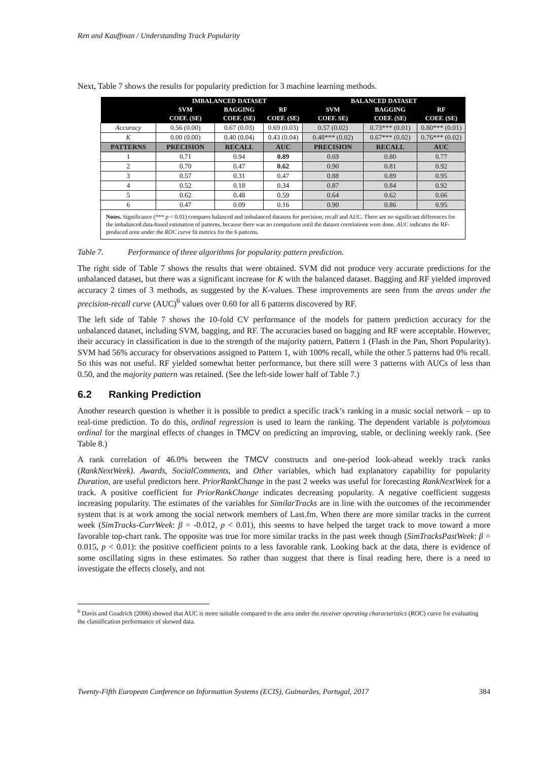Ren and Kauffman / Understanding Track Popularity
Next, Table 7 shows the results for popularity prediction for 3 machine learning methods.
| | IMBALANCED DATASET | | | BALANCED DATASET | | |
| --- | --- | --- | --- | --- | --- | --- |
| | SVM | BAGGING | RF | SVM | BAGGING | RF |
| | COEF. (SE) | COEF. (SE) | COEF. (SE) | COEF. SE) | COEF. (SE) | COEF. (SE) |
| Accuracy | 0.56 (0.00) | 0.67 (0.03) | 0.69 (0.03) | 0.57 (0.02) | 0.73*** (0.01) | 0.80*** (0.01) |
| K | 0.00 (0.00) | 0.40 (0.04) | 0.43 (0.04) | 0.48*** (0.02) | 0.67*** (0.02) | 0.76*** (0.02) |
| PATTERNS | PRECISION | RECALL | AUC | PRECISION | RECALL | AUC |
| 1 | 0.71 | 0.94 | 0.89 | 0.69 | 0.80 | 0.77 |
| 2 | 0.70 | 0.47 | 0.62 | 0.90 | 0.81 | 0.92 |
| 3 | 0.57 | 0.31 | 0.47 | 0.88 | 0.89 | 0.95 |
| 4 | 0.52 | 0.18 | 0.34 | 0.87 | 0.84 | 0.92 |
| 5 | 0.62 | 0.48 | 0.59 | 0.64 | 0.62 | 0.66 |
| 6 | 0.47 | 0.09 | 0.16 | 0.90 | 0.86 | 0.95 |
| Notes. Significance (*** p < 0.01) compares balanced and imbalanced datasets for precision, recall and AUC. There are no significant differences for the imbalanced data-based estimation of patterns, because there was no comparison until the dataset correlations were done. AUC indicates the RF-produced area under the ROC curve fit metrics for the 6 patterns. | | | | | | |
Table 7. Performance of three algorithms for popularity pattern prediction.
The right side of Table 7 shows the results that were obtained. SVM did not produce very accurate predictions for the unbalanced dataset, but there was a significant increase for K with the balanced dataset. Bagging and RF yielded improved accuracy 2 times of 3 methods, as suggested by the K-values. These improvements are seen from the areas under the precision-recall curve (AUC)<sup>6</sup> values over 0.60 for all 6 patterns discovered by RF.
The left side of Table 7 shows the 10-fold CV performance of the models for pattern prediction accuracy for the unbalanced dataset, including SVM, bagging, and RF. The accuracies based on bagging and RF were acceptable. However, their accuracy in classification is due to the strength of the majority pattern, Pattern 1 (Flash in the Pan, Short Popularity). SVM had 56% accuracy for observations assigned to Pattern 1, with 100% recall, while the other 5 patterns had 0% recall. So this was not useful. RF yielded somewhat better performance, but there still were 3 patterns with AUCs of less than 0.50, and the majority pattern was retained. (See the left-side lower half of Table 7.)
6.2 Ranking Prediction
Another research question is whether it is possible to predict a specific track’s ranking in a music social network – up to real-time prediction. To do this, ordinal regression is used to learn the ranking. The dependent variable is polytomous ordinal for the marginal effects of changes in TMCV on predicting an improving, stable, or declining weekly rank. (See Table 8.)
A rank correlation of 46.0% between the TMCV constructs and one-period look-ahead weekly track ranks (RankNextWeek). Awards, SocialComments, and Other variables, which had explanatory capability for popularity Duration, are useful predictors here. PriorRankChange in the past 2 weeks was useful for forecasting RankNextWeek for a track. A positive coefficient for PriorRankChange indicates decreasing popularity. A negative coefficient suggests increasing popularity. The estimates of the variables for SimilarTracks are in line with the outcomes of the recommender system that is at work among the social network members of Last.fm. When there are more similar tracks in the current week (SimTracks-CurrWeek: β = -0.012, p < 0.01), this seems to have helped the target track to move toward a more favorable top-chart rank. The opposite was true for more similar tracks in the past week though (SimTracksPastWeek: β = 0.015, p < 0.01): the positive coefficient points to a less favorable rank. Looking back at the data, there is evidence of some oscillating signs in these estimates. So rather than suggest that there is final reading here, there is a need to investigate the effects closely, and not
<sup>6</sup> Davis and Goadrich (2006) showed that AUC is more suitable compared to the area under the receiver operating characteristics (ROC) curve for evaluating the classification performance of skewed data.
Twenty-Fifth European Conference on Information Systems (ECIS), Guimarães, Portugal, 2017 384